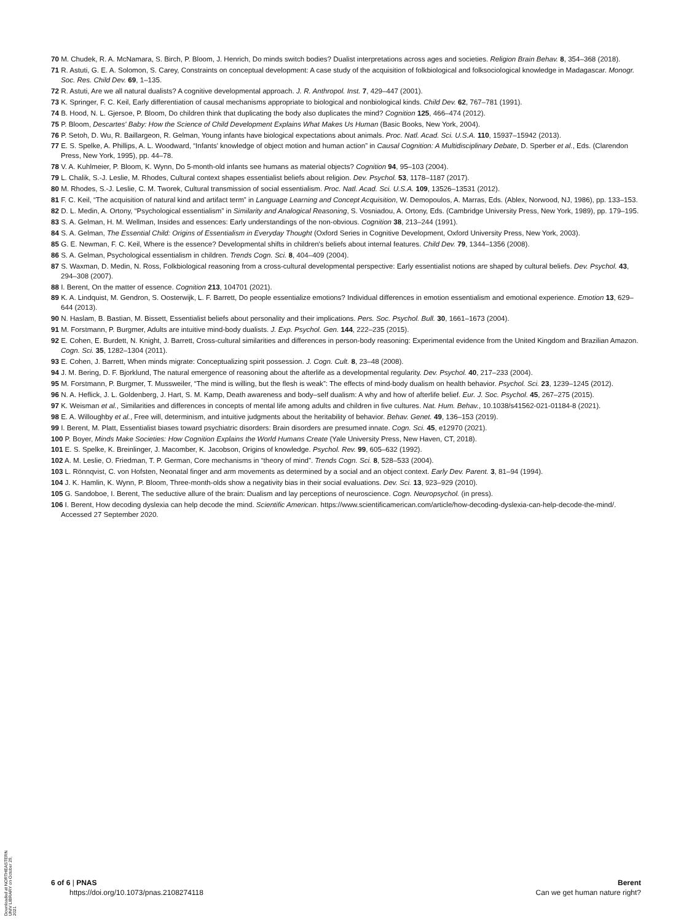70 M. Chudek, R. A. McNamara, S. Birch, P. Bloom, J. Henrich, Do minds switch bodies? Dualist interpretations across ages and societies. Religion Brain Behav. 8, 354–368 (2018).
71 R. Astuti, G. E. A. Solomon, S. Carey, Constraints on conceptual development: A case study of the acquisition of folkbiological and folksociological knowledge in Madagascar. Monogr. Soc. Res. Child Dev. 69, 1–135.
72 R. Astuti, Are we all natural dualists? A cognitive developmental approach. J. R. Anthropol. Inst. 7, 429–447 (2001).
73 K. Springer, F. C. Keil, Early differentiation of causal mechanisms appropriate to biological and nonbiological kinds. Child Dev. 62, 767–781 (1991).
74 B. Hood, N. L. Gjersoe, P. Bloom, Do children think that duplicating the body also duplicates the mind? Cognition 125, 466–474 (2012).
75 P. Bloom, Descartes' Baby: How the Science of Child Development Explains What Makes Us Human (Basic Books, New York, 2004).
76 P. Setoh, D. Wu, R. Baillargeon, R. Gelman, Young infants have biological expectations about animals. Proc. Natl. Acad. Sci. U.S.A. 110, 15937–15942 (2013).
77 E. S. Spelke, A. Phillips, A. L. Woodward, “Infants' knowledge of object motion and human action” in Causal Cognition: A Multidisciplinary Debate, D. Sperber et al., Eds. (Clarendon Press, New York, 1995), pp. 44–78.
78 V. A. Kuhlmeier, P. Bloom, K. Wynn, Do 5-month-old infants see humans as material objects? Cognition 94, 95–103 (2004).
79 L. Chalik, S.-J. Leslie, M. Rhodes, Cultural context shapes essentialist beliefs about religion. Dev. Psychol. 53, 1178–1187 (2017).
80 M. Rhodes, S.-J. Leslie, C. M. Tworek, Cultural transmission of social essentialism. Proc. Natl. Acad. Sci. U.S.A. 109, 13526–13531 (2012).
81 F. C. Keil, “The acquisition of natural kind and artifact term” in Language Learning and Concept Acquisition, W. Demopoulos, A. Marras, Eds. (Ablex, Norwood, NJ, 1986), pp. 133–153.
82 D. L. Medin, A. Ortony, “Psychological essentialism” in Similarity and Analogical Reasoning, S. Vosniadou, A. Ortony, Eds. (Cambridge University Press, New York, 1989), pp. 179–195.
83 S. A. Gelman, H. M. Wellman, Insides and essences: Early understandings of the non-obvious. Cognition 38, 213–244 (1991).
84 S. A. Gelman, The Essential Child: Origins of Essentialism in Everyday Thought (Oxford Series in Cognitive Development, Oxford University Press, New York, 2003).
85 G. E. Newman, F. C. Keil, Where is the essence? Developmental shifts in children's beliefs about internal features. Child Dev. 79, 1344–1356 (2008).
86 S. A. Gelman, Psychological essentialism in children. Trends Cogn. Sci. 8, 404–409 (2004).
87 S. Waxman, D. Medin, N. Ross, Folkbiological reasoning from a cross-cultural developmental perspective: Early essentialist notions are shaped by cultural beliefs. Dev. Psychol. 43, 294–308 (2007).
88 I. Berent, On the matter of essence. Cognition 213, 104701 (2021).
89 K. A. Lindquist, M. Gendron, S. Oosterwijk, L. F. Barrett, Do people essentialize emotions? Individual differences in emotion essentialism and emotional experience. Emotion 13, 629–644 (2013).
90 N. Haslam, B. Bastian, M. Bissett, Essentialist beliefs about personality and their implications. Pers. Soc. Psychol. Bull. 30, 1661–1673 (2004).
91 M. Forstmann, P. Burgmer, Adults are intuitive mind-body dualists. J. Exp. Psychol. Gen. 144, 222–235 (2015).
92 E. Cohen, E. Burdett, N. Knight, J. Barrett, Cross-cultural similarities and differences in person-body reasoning: Experimental evidence from the United Kingdom and Brazilian Amazon. Cogn. Sci. 35, 1282–1304 (2011).
93 E. Cohen, J. Barrett, When minds migrate: Conceptualizing spirit possession. J. Cogn. Cult. 8, 23–48 (2008).
94 J. M. Bering, D. F. Bjorklund, The natural emergence of reasoning about the afterlife as a developmental regularity. Dev. Psychol. 40, 217–233 (2004).
95 M. Forstmann, P. Burgmer, T. Mussweiler, “The mind is willing, but the flesh is weak”: The effects of mind-body dualism on health behavior. Psychol. Sci. 23, 1239–1245 (2012).
96 N. A. Heflick, J. L. Goldenberg, J. Hart, S. M. Kamp, Death awareness and body–self dualism: A why and how of afterlife belief. Eur. J. Soc. Psychol. 45, 267–275 (2015).
97 K. Weisman et al., Similarities and differences in concepts of mental life among adults and children in five cultures. Nat. Hum. Behav., 10.1038/s41562-021-01184-8 (2021).
98 E. A. Willoughby et al., Free will, determinism, and intuitive judgments about the heritability of behavior. Behav. Genet. 49, 136–153 (2019).
99 I. Berent, M. Platt, Essentialist biases toward psychiatric disorders: Brain disorders are presumed innate. Cogn. Sci. 45, e12970 (2021).
100 P. Boyer, Minds Make Societies: How Cognition Explains the World Humans Create (Yale University Press, New Haven, CT, 2018).
101 E. S. Spelke, K. Breinlinger, J. Macomber, K. Jacobson, Origins of knowledge. Psychol. Rev. 99, 605–632 (1992).
102 A. M. Leslie, O. Friedman, T. P. German, Core mechanisms in “theory of mind”. Trends Cogn. Sci. 8, 528–533 (2004).
103 L. Rönnqvist, C. von Hofsten, Neonatal finger and arm movements as determined by a social and an object context. Early Dev. Parent. 3, 81–94 (1994).
104 J. K. Hamlin, K. Wynn, P. Bloom, Three-month-olds show a negativity bias in their social evaluations. Dev. Sci. 13, 923–929 (2010).
105 G. Sandoboe, I. Berent, The seductive allure of the brain: Dualism and lay perceptions of neuroscience. Cogn. Neuropsychol. (in press).
106 I. Berent, How decoding dyslexia can help decode the mind. Scientific American. https://www.scientificamerican.com/article/how-decoding-dyslexia-can-help-decode-the-mind/. Accessed 27 September 2020.
Downloaded at NORTHEASTERN UNIV LIBRARY on October 29, 2021
6 of 6 | PNAS
https://doi.org/10.1073/pnas.2108274118
Berent
Can we get human nature right?